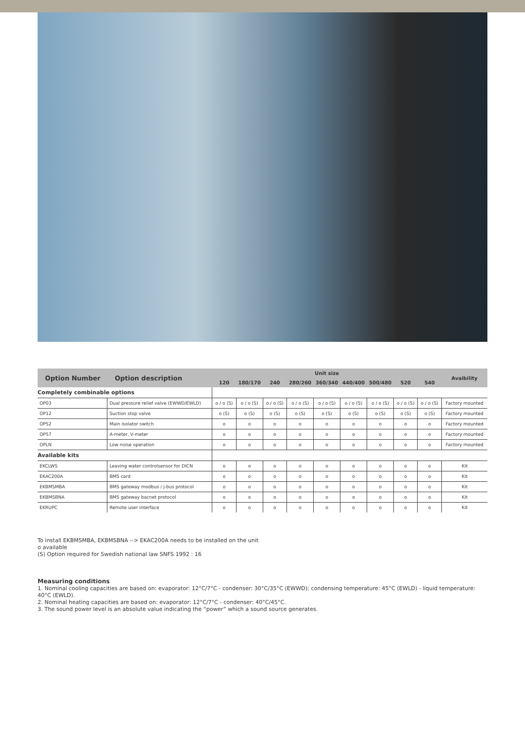| Option Number | Option description | Unit size | | | | | | | | | Avaibility |
| --- | --- | --- | --- | --- | --- | --- | --- | --- | --- | --- | --- |
| | | 120 | 180/170 | 240 | 280/260 | 360/340 | 440/400 | 500/480 | 520 | 540 | |
| Completely combinable options | | | | | | | | | | | |
| OP03 | Dual pressure relief valve (EWWD/EWLD) | o / o (S) | o / o (S) | o / o (S) | o / o (S) | o / o (S) | o / o (S) | o / o (S) | o / o (S) | o / o (S) | Factory mounted |
| OP12 | Suction stop valve | o (S) | o (S) | o (S) | o (S) | o (S) | o (S) | o (S) | o (S) | o (S) | Factory mounted |
| OP52 | Main isolator switch | o | o | o | o | o | o | o | o | o | Factory mounted |
| OP57 | A-meter, V-meter | o | o | o | o | o | o | o | o | o | Factory mounted |
| OPLN | Low noise operation | o | o | o | o | o | o | o | o | o | Factory mounted |
| Available kits | | | | | | | | | | | |
| EKCLWS | Leaving water controlsensor for DICN | o | o | o | o | o | o | o | o | o | Kit |
| EKAC200A | BMS card | o | o | o | o | o | o | o | o | o | Kit |
| EKBMSMBA | BMS gateway modbus / j-bus protocol | o | o | o | o | o | o | o | o | o | Kit |
| EKBMSBNA | BMS gateway bacnet protocol | o | o | o | o | o | o | o | o | o | Kit |
| EKRUPC | Remote user interface | o | o | o | o | o | o | o | o | o | Kit |
To install EKBMSMBA, EKBMSBNA --> EKAC200A needs to be installed on the unit
o available
(S) Option required for Swedish national law SNFS 1992 : 16
Measuring conditions
1. Nominal cooling capacities are based on: evaporator: 12°C/7°C - condenser: 30°C/35°C (EWWD); condensing temperature: 45°C (EWLD) - liquid temperature: 40°C (EWLD).
2. Nominal heating capacities are based on: evaporator: 12°C/7°C - condenser: 40°C/45°C.
3. The sound power level is an absolute value indicating the “power” which a sound source generates.